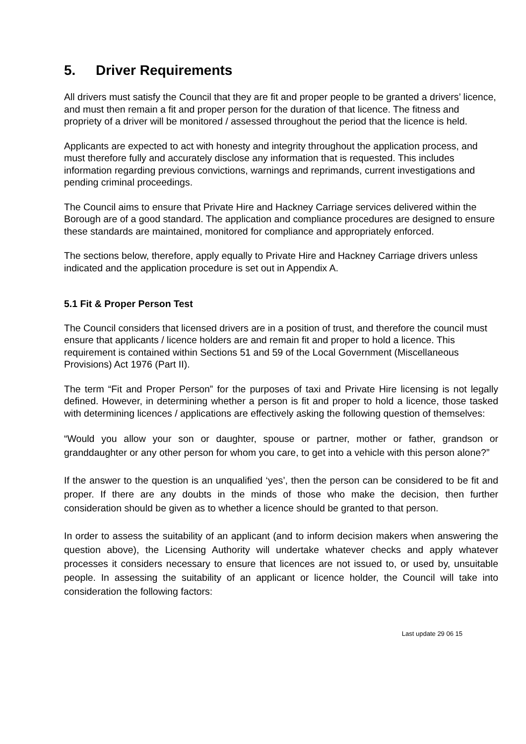5. Driver Requirements
All drivers must satisfy the Council that they are fit and proper people to be granted a drivers’ licence, and must then remain a fit and proper person for the duration of that licence. The fitness and propriety of a driver will be monitored / assessed throughout the period that the licence is held.
Applicants are expected to act with honesty and integrity throughout the application process, and must therefore fully and accurately disclose any information that is requested. This includes information regarding previous convictions, warnings and reprimands, current investigations and pending criminal proceedings.
The Council aims to ensure that Private Hire and Hackney Carriage services delivered within the Borough are of a good standard. The application and compliance procedures are designed to ensure these standards are maintained, monitored for compliance and appropriately enforced.
The sections below, therefore, apply equally to Private Hire and Hackney Carriage drivers unless indicated and the application procedure is set out in Appendix A.
5.1 Fit & Proper Person Test
The Council considers that licensed drivers are in a position of trust, and therefore the council must ensure that applicants / licence holders are and remain fit and proper to hold a licence. This requirement is contained within Sections 51 and 59 of the Local Government (Miscellaneous Provisions) Act 1976 (Part II).
The term “Fit and Proper Person” for the purposes of taxi and Private Hire licensing is not legally defined. However, in determining whether a person is fit and proper to hold a licence, those tasked with determining licences / applications are effectively asking the following question of themselves:
“Would you allow your son or daughter, spouse or partner, mother or father, grandson or granddaughter or any other person for whom you care, to get into a vehicle with this person alone?”
If the answer to the question is an unqualified ‘yes’, then the person can be considered to be fit and proper. If there are any doubts in the minds of those who make the decision, then further consideration should be given as to whether a licence should be granted to that person.
In order to assess the suitability of an applicant (and to inform decision makers when answering the question above), the Licensing Authority will undertake whatever checks and apply whatever processes it considers necessary to ensure that licences are not issued to, or used by, unsuitable people. In assessing the suitability of an applicant or licence holder, the Council will take into consideration the following factors:
Last update 29 06 15